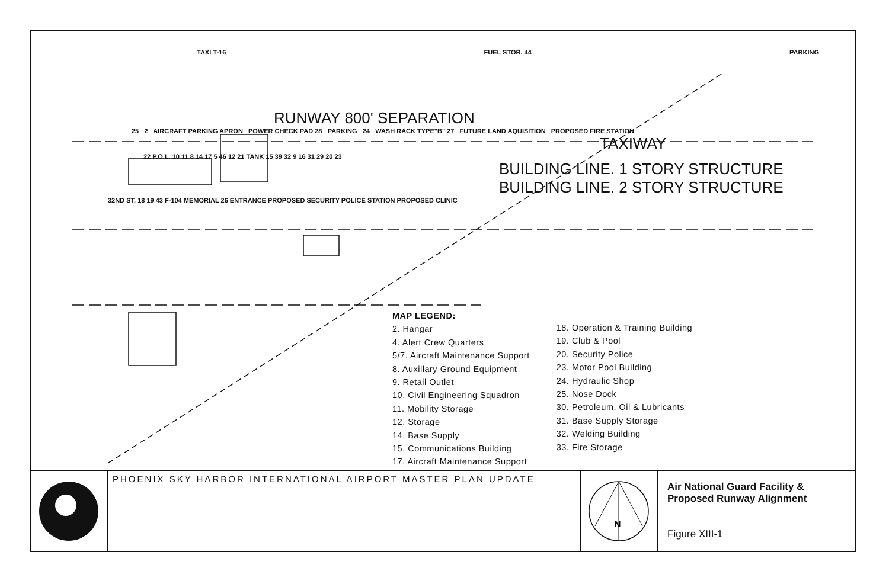TAXI T-16 FUEL STOR. 44 PARKING
RUNWAY 800' SEPARATION
25 2 AIRCRAFT PARKING APRON POWER CHECK PAD 28 PARKING 24 WASH RACK TYPE"B" 27 FUTURE LAND AQUISITION PROPOSED FIRE STATION
TAXIWAY
22 P.O.L. 10 11 8 14 17 5 46 12 21 TANK 15 39 32 9 16 31 29 20 23
BUILDING LINE. 1 STORY STRUCTURE
BUILDING LINE. 2 STORY STRUCTURE
32ND ST. 18 19 43 F-104 MEMORIAL 26 ENTRANCE PROPOSED SECURITY POLICE STATION PROPOSED CLINIC
MAP LEGEND:
2. Hangar
4. Alert Crew Quarters
5/7. Aircraft Maintenance Support
8. Auxillary Ground Equipment
9. Retail Outlet
10. Civil Engineering Squadron
11. Mobility Storage
12. Storage
14. Base Supply
15. Communications Building
17. Aircraft Maintenance Support
18. Operation & Training Building
19. Club & Pool
20. Security Police
23. Motor Pool Building
24. Hydraulic Shop
25. Nose Dock
30. Petroleum, Oil & Lubricants
31. Base Supply Storage
32. Welding Building
33. Fire Storage
PHOENIX SKY HARBOR INTERNATIONAL AIRPORT MASTER PLAN UPDATE
N
Air National Guard Facility & Proposed Runway Alignment
Figure XIII-1